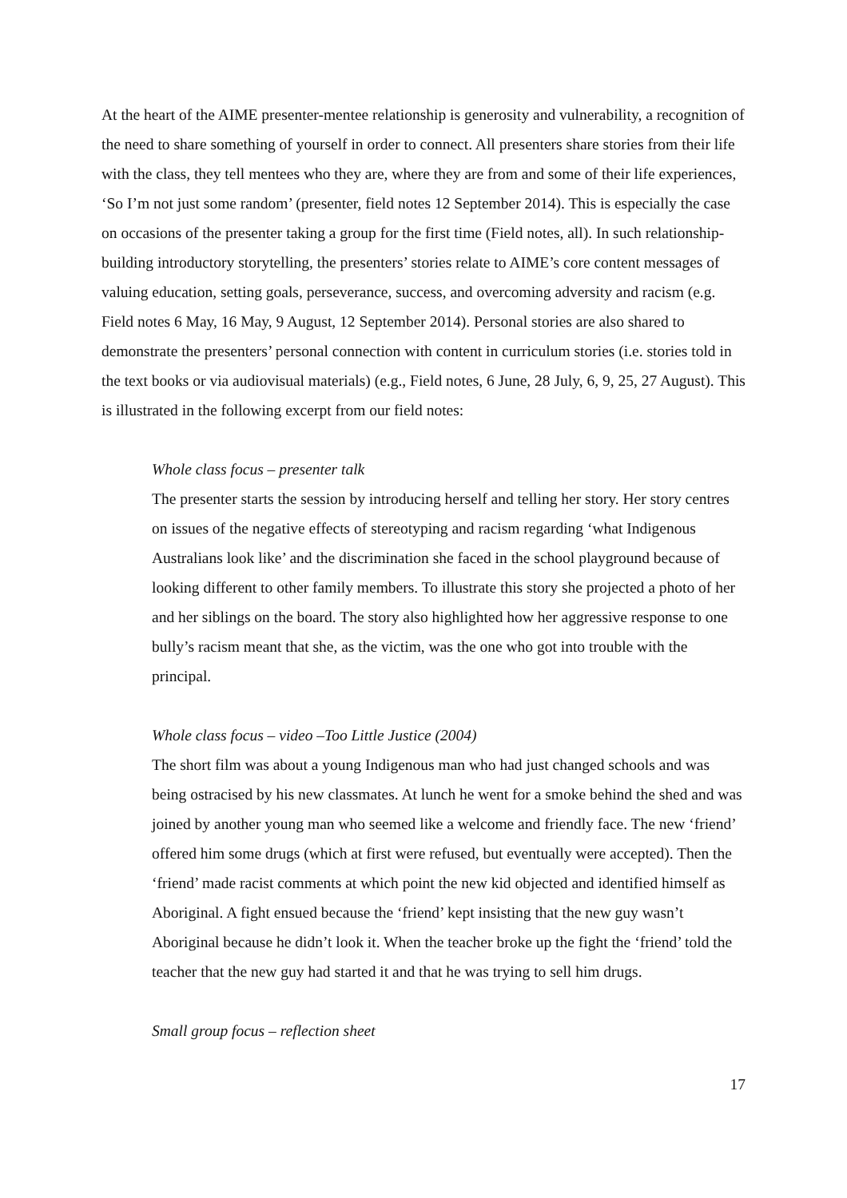At the heart of the AIME presenter-mentee relationship is generosity and vulnerability, a recognition of the need to share something of yourself in order to connect. All presenters share stories from their life with the class, they tell mentees who they are, where they are from and some of their life experiences, ‘So I’m not just some random’ (presenter, field notes 12 September 2014). This is especially the case on occasions of the presenter taking a group for the first time (Field notes, all). In such relationship-building introductory storytelling, the presenters’ stories relate to AIME’s core content messages of valuing education, setting goals, perseverance, success, and overcoming adversity and racism (e.g. Field notes 6 May, 16 May, 9 August, 12 September 2014). Personal stories are also shared to demonstrate the presenters’ personal connection with content in curriculum stories (i.e. stories told in the text books or via audiovisual materials) (e.g., Field notes, 6 June, 28 July, 6, 9, 25, 27 August). This is illustrated in the following excerpt from our field notes:
Whole class focus – presenter talk
The presenter starts the session by introducing herself and telling her story. Her story centres on issues of the negative effects of stereotyping and racism regarding ‘what Indigenous Australians look like’ and the discrimination she faced in the school playground because of looking different to other family members. To illustrate this story she projected a photo of her and her siblings on the board. The story also highlighted how her aggressive response to one bully’s racism meant that she, as the victim, was the one who got into trouble with the principal.
Whole class focus – video –Too Little Justice (2004)
The short film was about a young Indigenous man who had just changed schools and was being ostracised by his new classmates. At lunch he went for a smoke behind the shed and was joined by another young man who seemed like a welcome and friendly face. The new ‘friend’ offered him some drugs (which at first were refused, but eventually were accepted). Then the ‘friend’ made racist comments at which point the new kid objected and identified himself as Aboriginal. A fight ensued because the ‘friend’ kept insisting that the new guy wasn’t Aboriginal because he didn’t look it. When the teacher broke up the fight the ‘friend’ told the teacher that the new guy had started it and that he was trying to sell him drugs.
Small group focus – reflection sheet
17